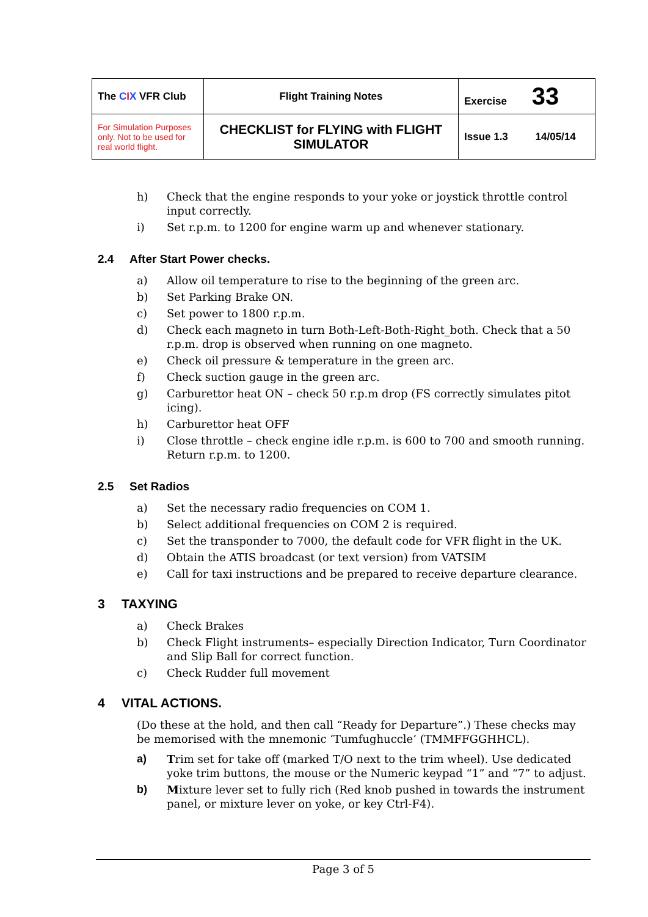| The C I X VFR Club | Flight Training Notes | Exercise 33 |
| For Simulation Purposes only. Not to be used for real world flight. | CHECKLIST for FLYING with FLIGHT SIMULATOR | Issue 1.3 14/05/14 |
h) Check that the engine responds to your yoke or joystick throttle control input correctly.
i) Set r.p.m. to 1200 for engine warm up and whenever stationary.
2.4 After Start Power checks.
a) Allow oil temperature to rise to the beginning of the green arc.
b) Set Parking Brake ON.
c) Set power to 1800 r.p.m.
d) Check each magneto in turn Both-Left-Both-Right_both. Check that a 50 r.p.m. drop is observed when running on one magneto.
e) Check oil pressure & temperature in the green arc.
f) Check suction gauge in the green arc.
g) Carburettor heat ON – check 50 r.p.m drop (FS correctly simulates pitot icing).
h) Carburettor heat OFF
i) Close throttle – check engine idle r.p.m. is 600 to 700 and smooth running. Return r.p.m. to 1200.
2.5 Set Radios
a) Set the necessary radio frequencies on COM 1.
b) Select additional frequencies on COM 2 is required.
c) Set the transponder to 7000, the default code for VFR flight in the UK.
d) Obtain the ATIS broadcast (or text version) from VATSIM
e) Call for taxi instructions and be prepared to receive departure clearance.
3 TAXYING
a) Check Brakes
b) Check Flight instruments– especially Direction Indicator, Turn Coordinator and Slip Ball for correct function.
c) Check Rudder full movement
4 VITAL ACTIONS.
(Do these at the hold, and then call “Ready for Departure”.) These checks may be memorised with the mnemonic ‘Tumfughuccle’ (TMMFFGGHHCL).
a) Trim set for take off (marked T/O next to the trim wheel). Use dedicated yoke trim buttons, the mouse or the Numeric keypad “1” and “7” to adjust.
b) Mixture lever set to fully rich (Red knob pushed in towards the instrument panel, or mixture lever on yoke, or key Ctrl-F4).
Page 3 of 5